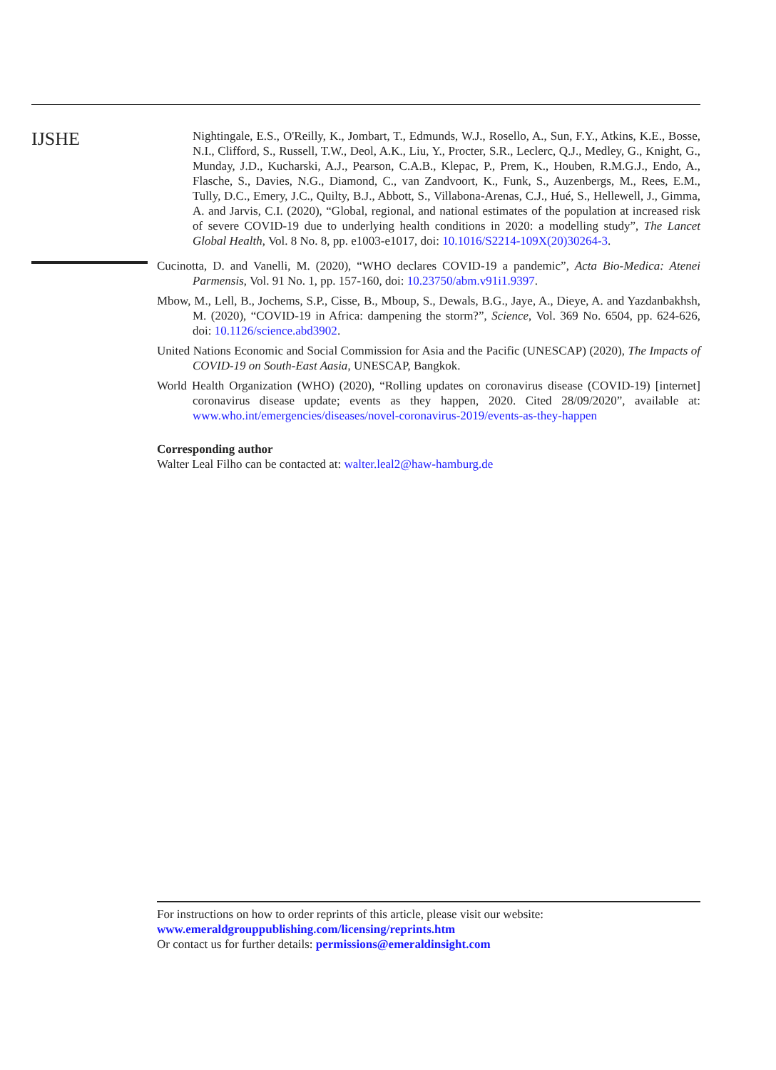IJSHE
Nightingale, E.S., O'Reilly, K., Jombart, T., Edmunds, W.J., Rosello, A., Sun, F.Y., Atkins, K.E., Bosse, N.I., Clifford, S., Russell, T.W., Deol, A.K., Liu, Y., Procter, S.R., Leclerc, Q.J., Medley, G., Knight, G., Munday, J.D., Kucharski, A.J., Pearson, C.A.B., Klepac, P., Prem, K., Houben, R.M.G.J., Endo, A., Flasche, S., Davies, N.G., Diamond, C., van Zandvoort, K., Funk, S., Auzenbergs, M., Rees, E.M., Tully, D.C., Emery, J.C., Quilty, B.J., Abbott, S., Villabona-Arenas, C.J., Hué, S., Hellewell, J., Gimma, A. and Jarvis, C.I. (2020), “Global, regional, and national estimates of the population at increased risk of severe COVID-19 due to underlying health conditions in 2020: a modelling study”, The Lancet Global Health, Vol. 8 No. 8, pp. e1003-e1017, doi: 10.1016/S2214-109X(20)30264-3.
Cucinotta, D. and Vanelli, M. (2020), “WHO declares COVID-19 a pandemic”, Acta Bio-Medica: Atenei Parmensis, Vol. 91 No. 1, pp. 157-160, doi: 10.23750/abm.v91i1.9397.
Mbow, M., Lell, B., Jochems, S.P., Cisse, B., Mboup, S., Dewals, B.G., Jaye, A., Dieye, A. and Yazdanbakhsh, M. (2020), “COVID-19 in Africa: dampening the storm?”, Science, Vol. 369 No. 6504, pp. 624-626, doi: 10.1126/science.abd3902.
United Nations Economic and Social Commission for Asia and the Pacific (UNESCAP) (2020), The Impacts of COVID-19 on South-East Aasia, UNESCAP, Bangkok.
World Health Organization (WHO) (2020), “Rolling updates on coronavirus disease (COVID-19) [internet] coronavirus disease update; events as they happen, 2020. Cited 28/09/2020”, available at: www.who.int/emergencies/diseases/novel-coronavirus-2019/events-as-they-happen
Corresponding author
Walter Leal Filho can be contacted at: walter.leal2@haw-hamburg.de
For instructions on how to order reprints of this article, please visit our website:
www.emeraldgrouppublishing.com/licensing/reprints.htm
Or contact us for further details: permissions@emeraldinsight.com